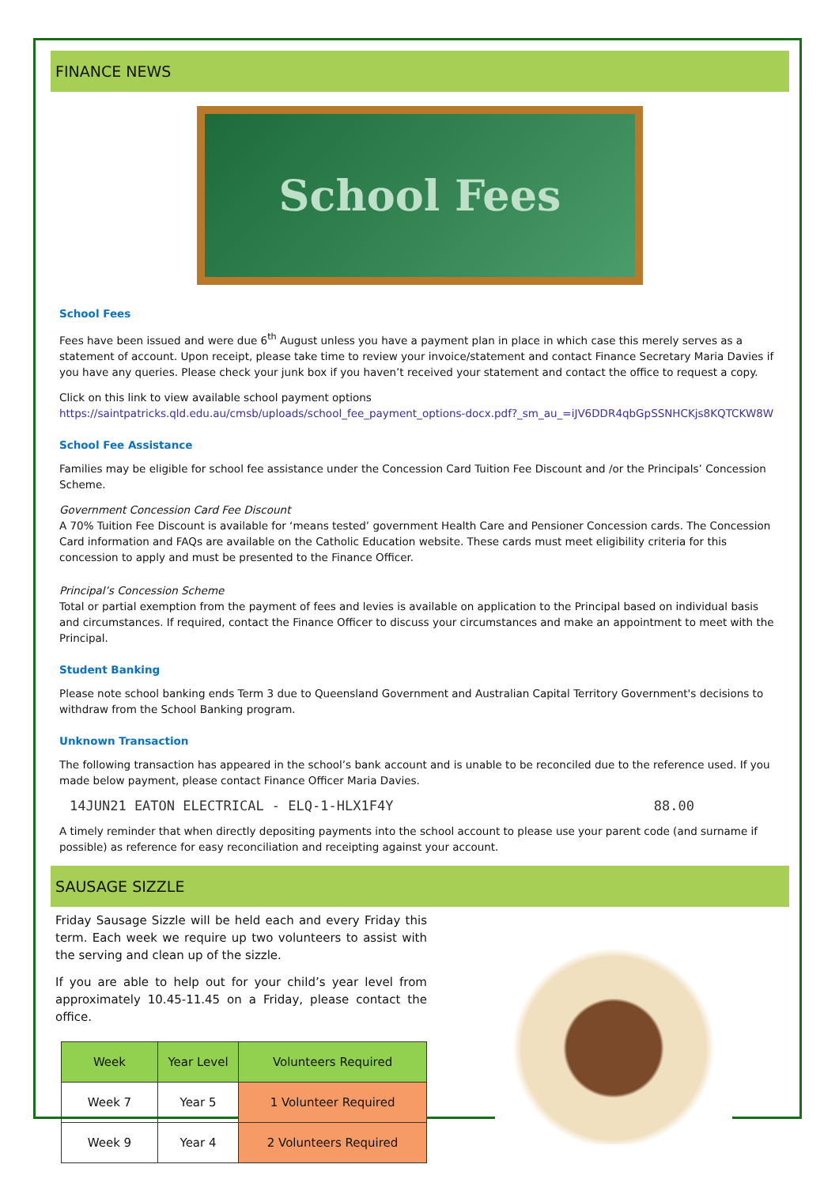FINANCE NEWS
School Fees
School Fees
Fees have been issued and were due 6<sup>th</sup> August unless you have a payment plan in place in which case this merely serves as a statement of account. Upon receipt, please take time to review your invoice/statement and contact Finance Secretary Maria Davies if you have any queries. Please check your junk box if you haven’t received your statement and contact the office to request a copy.
Click on this link to view available school payment options https://saintpatricks.qld.edu.au/cmsb/uploads/school_fee_payment_options-docx.pdf?_sm_au_=iJV6DDR4qbGpSSNHCKjs8KQTCKW8W
School Fee Assistance
Families may be eligible for school fee assistance under the Concession Card Tuition Fee Discount and /or the Principals’ Concession Scheme.
Government Concession Card Fee Discount
A 70% Tuition Fee Discount is available for ‘means tested’ government Health Care and Pensioner Concession cards. The Concession Card information and FAQs are available on the Catholic Education website. These cards must meet eligibility criteria for this concession to apply and must be presented to the Finance Officer.
Principal’s Concession Scheme
Total or partial exemption from the payment of fees and levies is available on application to the Principal based on individual basis and circumstances. If required, contact the Finance Officer to discuss your circumstances and make an appointment to meet with the Principal.
Student Banking
Please note school banking ends Term 3 due to Queensland Government and Australian Capital Territory Government's decisions to withdraw from the School Banking program.
Unknown Transaction
The following transaction has appeared in the school’s bank account and is unable to be reconciled due to the reference used. If you made below payment, please contact Finance Officer Maria Davies.
14JUN21 EATON ELECTRICAL - ELQ-1-HLX1F4Y 88.00
A timely reminder that when directly depositing payments into the school account to please use your parent code (and surname if possible) as reference for easy reconciliation and receipting against your account.
SAUSAGE SIZZLE
Friday Sausage Sizzle will be held each and every Friday this term. Each week we require up two volunteers to assist with the serving and clean up of the sizzle.
If you are able to help out for your child’s year level from approximately 10.45-11.45 on a Friday, please contact the office.
| Week | Year Level | Volunteers Required |
| --- | --- | --- |
| Week 7 | Year 5 | 1 Volunteer Required |
| Week 9 | Year 4 | 2 Volunteers Required |